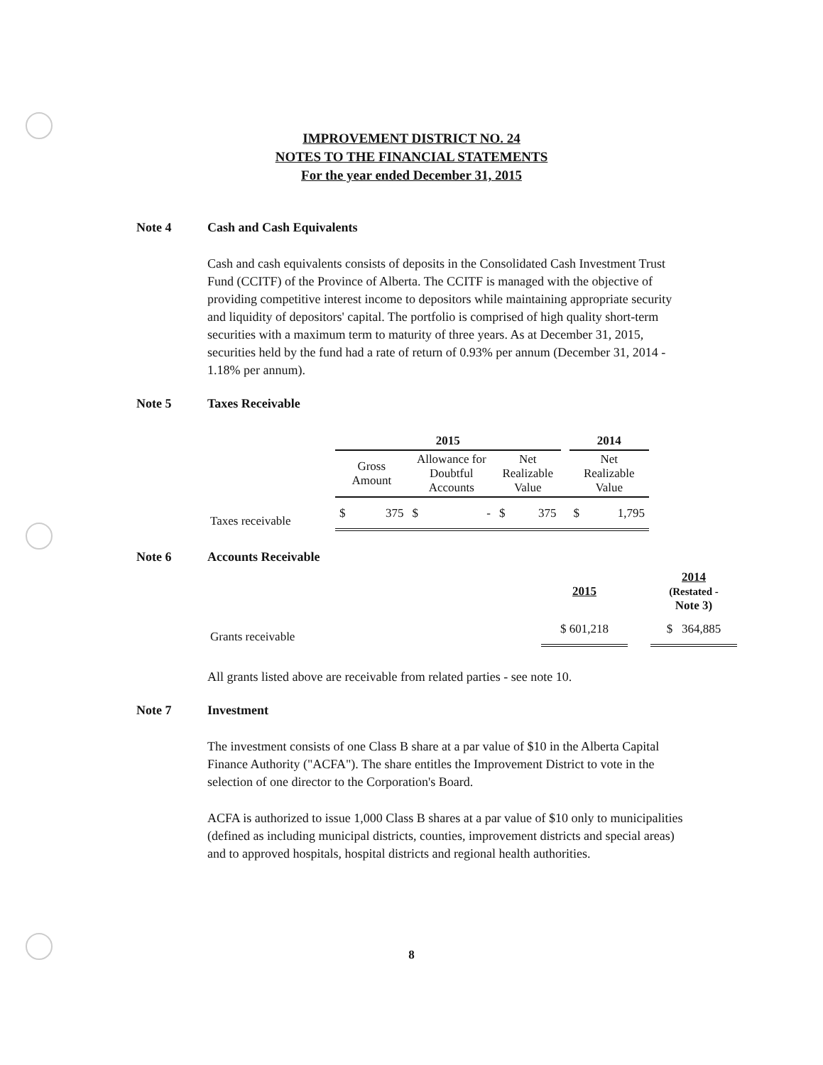IMPROVEMENT DISTRICT NO. 24
NOTES TO THE FINANCIAL STATEMENTS
For the year ended December 31, 2015
Note 4 Cash and Cash Equivalents
Cash and cash equivalents consists of deposits in the Consolidated Cash Investment Trust Fund (CCITF) of the Province of Alberta. The CCITF is managed with the objective of providing competitive interest income to depositors while maintaining appropriate security and liquidity of depositors' capital. The portfolio is comprised of high quality short-term securities with a maximum term to maturity of three years. As at December 31, 2015, securities held by the fund had a rate of return of 0.93% per annum (December 31, 2014 - 1.18% per annum).
Note 5 Taxes Receivable
| | 2015 | | | | | | | 2014 | |
| --- | --- | --- | --- | --- | --- | --- | --- | --- | --- |
| | Gross Amount | | Allowance for Doubtful Accounts | | Net Realizable Value | | | Net Realizable Value | |
| Taxes receivable | $ | 375 | $ | - | $ | 375 | | $ | 1,795 |
Note 6 Accounts Receivable
| | 2015 | | 2014 (Restated - Note 3) |
| --- | --- | --- | --- |
| Grants receivable | $ 601,218 | | $ 364,885 |
All grants listed above are receivable from related parties - see note 10.
Note 7 Investment
The investment consists of one Class B share at a par value of $10 in the Alberta Capital Finance Authority ("ACFA"). The share entitles the Improvement District to vote in the selection of one director to the Corporation's Board.
ACFA is authorized to issue 1,000 Class B shares at a par value of $10 only to municipalities (defined as including municipal districts, counties, improvement districts and special areas) and to approved hospitals, hospital districts and regional health authorities.
8